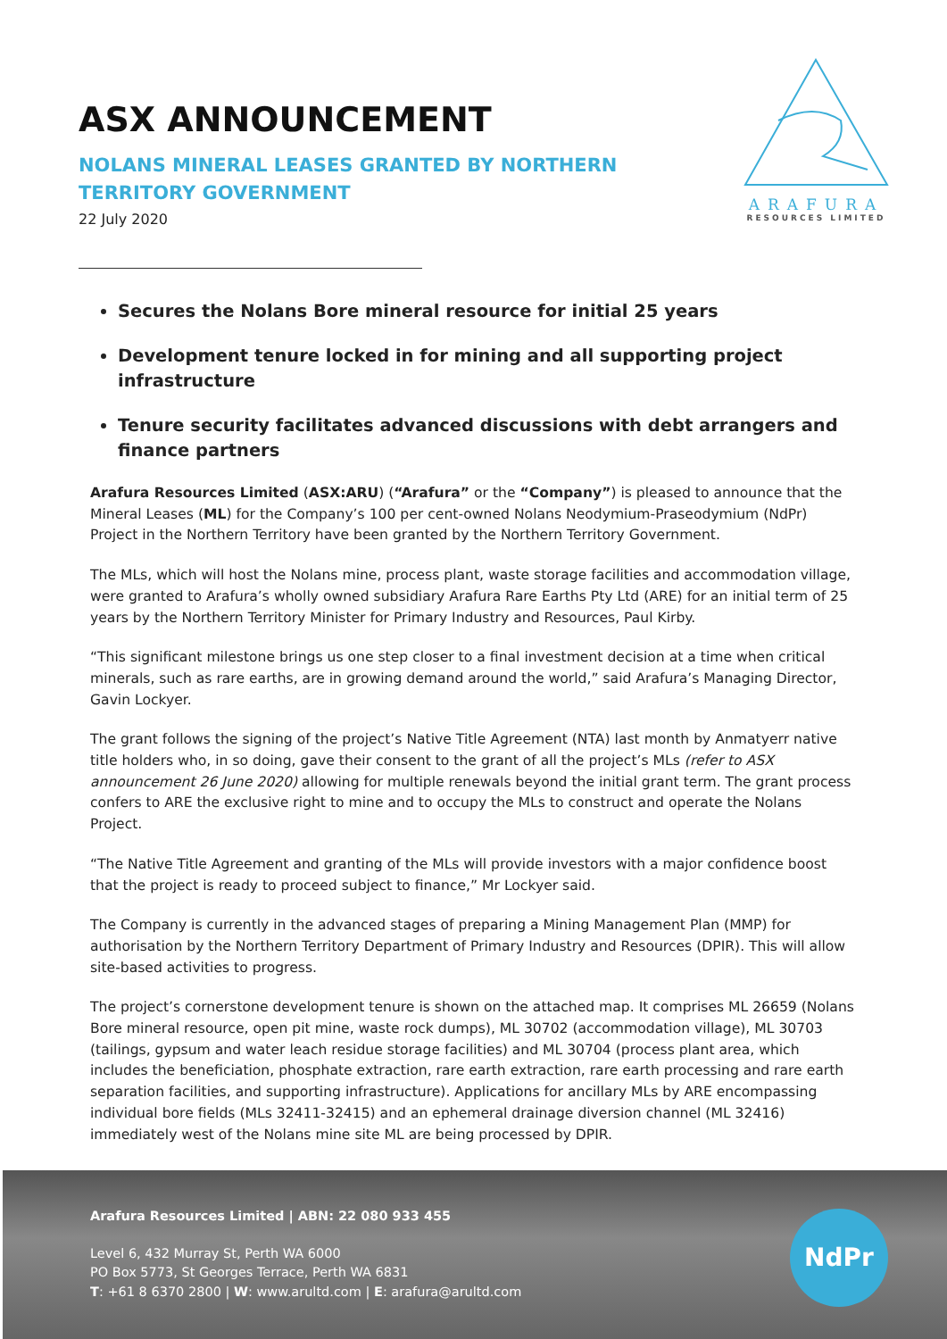ASX ANNOUNCEMENT
NOLANS MINERAL LEASES GRANTED BY NORTHERN TERRITORY GOVERNMENT
22 July 2020
ARAFURA
RESOURCES LIMITED
Secures the Nolans Bore mineral resource for initial 25 years
Development tenure locked in for mining and all supporting project infrastructure
Tenure security facilitates advanced discussions with debt arrangers and finance partners
Arafura Resources Limited (ASX:ARU) (“Arafura” or the “Company”) is pleased to announce that the Mineral Leases (ML) for the Company’s 100 per cent-owned Nolans Neodymium-Praseodymium (NdPr) Project in the Northern Territory have been granted by the Northern Territory Government.
The MLs, which will host the Nolans mine, process plant, waste storage facilities and accommodation village, were granted to Arafura’s wholly owned subsidiary Arafura Rare Earths Pty Ltd (ARE) for an initial term of 25 years by the Northern Territory Minister for Primary Industry and Resources, Paul Kirby.
“This significant milestone brings us one step closer to a final investment decision at a time when critical minerals, such as rare earths, are in growing demand around the world,” said Arafura’s Managing Director, Gavin Lockyer.
The grant follows the signing of the project’s Native Title Agreement (NTA) last month by Anmatyerr native title holders who, in so doing, gave their consent to the grant of all the project’s MLs (refer to ASX announcement 26 June 2020) allowing for multiple renewals beyond the initial grant term. The grant process confers to ARE the exclusive right to mine and to occupy the MLs to construct and operate the Nolans Project.
“The Native Title Agreement and granting of the MLs will provide investors with a major confidence boost that the project is ready to proceed subject to finance,” Mr Lockyer said.
The Company is currently in the advanced stages of preparing a Mining Management Plan (MMP) for authorisation by the Northern Territory Department of Primary Industry and Resources (DPIR). This will allow site-based activities to progress.
The project’s cornerstone development tenure is shown on the attached map. It comprises ML 26659 (Nolans Bore mineral resource, open pit mine, waste rock dumps), ML 30702 (accommodation village), ML 30703 (tailings, gypsum and water leach residue storage facilities) and ML 30704 (process plant area, which includes the beneficiation, phosphate extraction, rare earth extraction, rare earth processing and rare earth separation facilities, and supporting infrastructure). Applications for ancillary MLs by ARE encompassing individual bore fields (MLs 32411-32415) and an ephemeral drainage diversion channel (ML 32416) immediately west of the Nolans mine site ML are being processed by DPIR.
Arafura Resources Limited | ABN: 22 080 933 455
Level 6, 432 Murray St, Perth WA 6000
PO Box 5773, St Georges Terrace, Perth WA 6831
T: +61 8 6370 2800 | W: www.arultd.com | E: arafura@arultd.com
NdPr